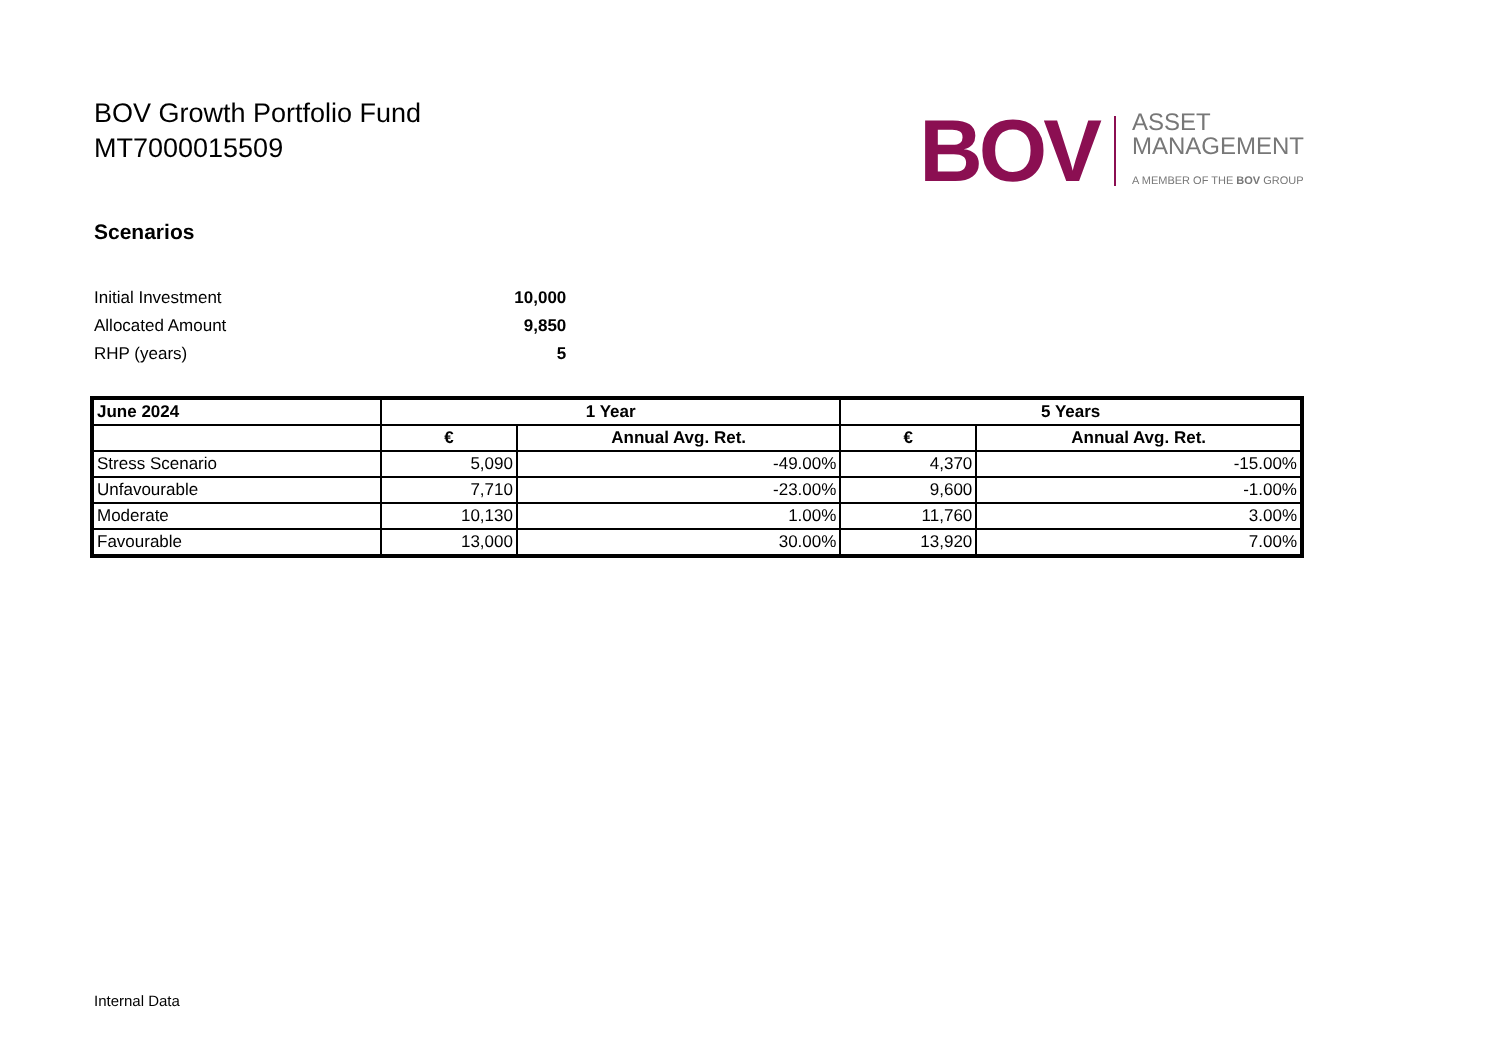BOV Growth Portfolio Fund
MT7000015509
BOV
ASSET
MANAGEMENT
A MEMBER OF THE BOV GROUP
Scenarios
| Initial Investment | 10,000 |
| Allocated Amount | 9,850 |
| RHP (years) | 5 |
| June 2024 | 1 Year | | 5 Years | |
| --- | --- | --- | --- | --- |
| | € | Annual Avg. Ret. | € | Annual Avg. Ret. |
| Stress Scenario | 5,090 | -49.00% | 4,370 | -15.00% |
| Unfavourable | 7,710 | -23.00% | 9,600 | -1.00% |
| Moderate | 10,130 | 1.00% | 11,760 | 3.00% |
| Favourable | 13,000 | 30.00% | 13,920 | 7.00% |
Internal Data